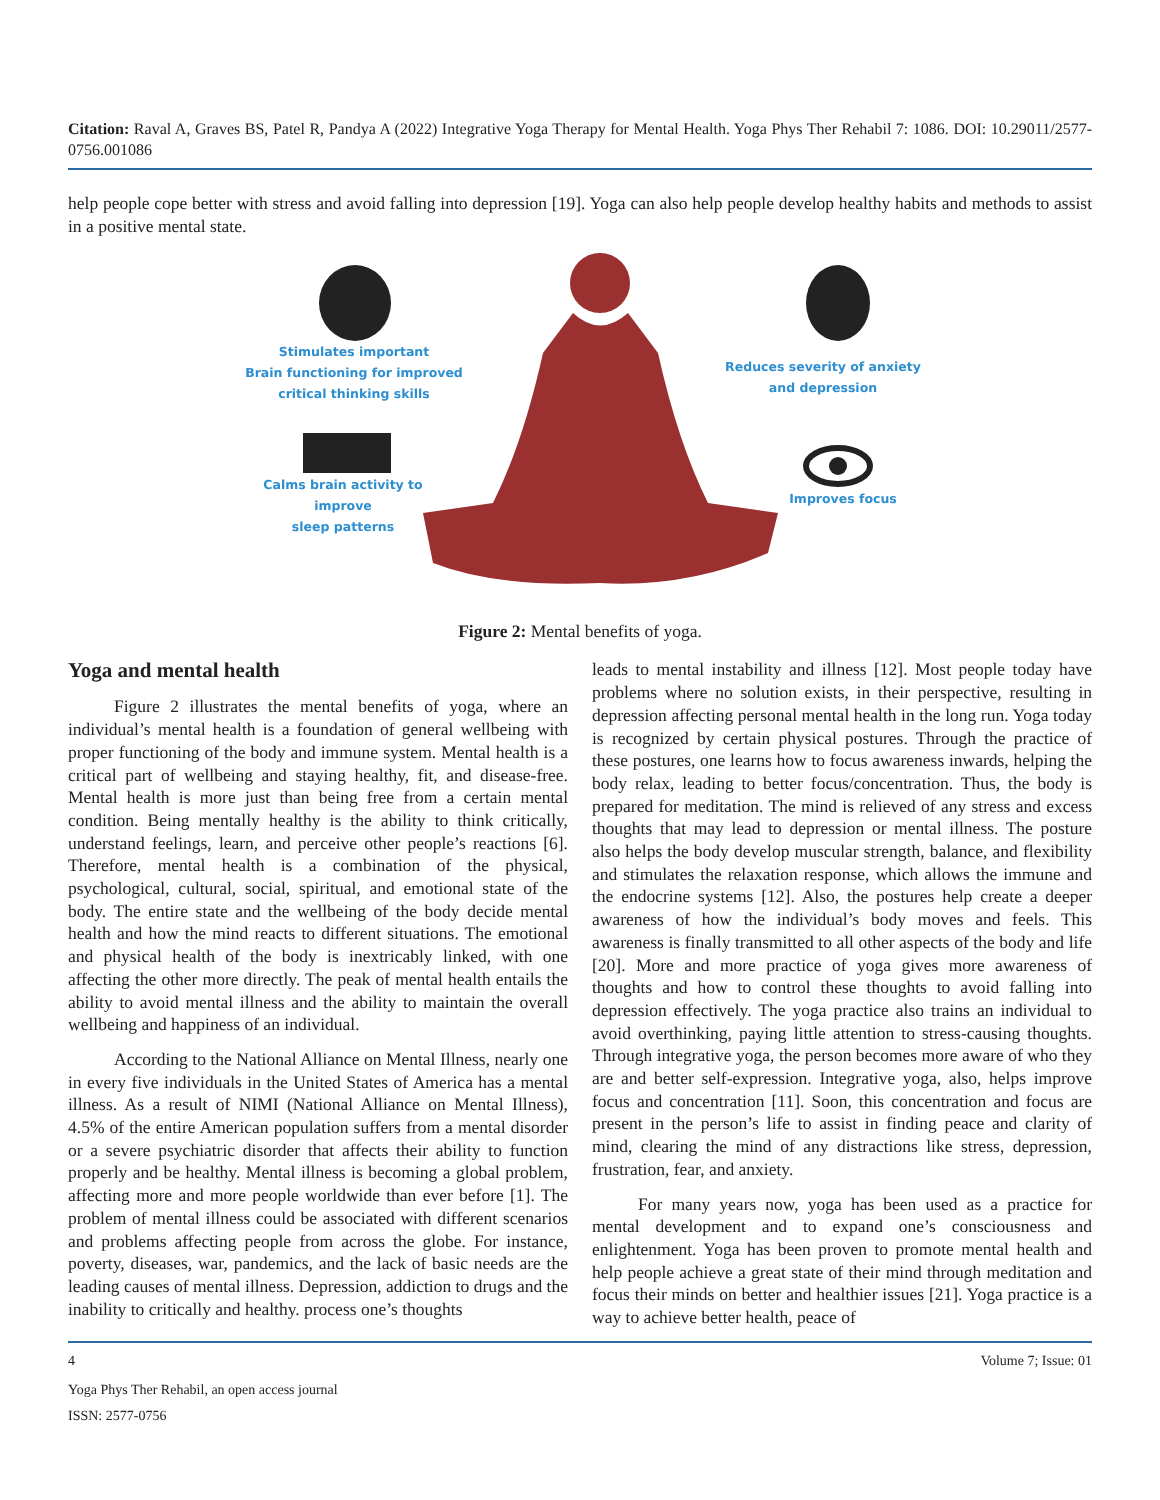Citation: Raval A, Graves BS, Patel R, Pandya A (2022) Integrative Yoga Therapy for Mental Health. Yoga Phys Ther Rehabil 7: 1086. DOI: 10.29011/2577-0756.001086
help people cope better with stress and avoid falling into depression [19]. Yoga can also help people develop healthy habits and methods to assist in a positive mental state.
Stimulates important
Brain functioning for improved
critical thinking skills
Reduces severity of anxiety
and depression
Calms brain activity to improve
sleep patterns
Improves focus
Figure 2: Mental benefits of yoga.
Yoga and mental health
Figure 2 illustrates the mental benefits of yoga, where an individual’s mental health is a foundation of general wellbeing with proper functioning of the body and immune system. Mental health is a critical part of wellbeing and staying healthy, fit, and disease-free. Mental health is more just than being free from a certain mental condition. Being mentally healthy is the ability to think critically, understand feelings, learn, and perceive other people’s reactions [6]. Therefore, mental health is a combination of the physical, psychological, cultural, social, spiritual, and emotional state of the body. The entire state and the wellbeing of the body decide mental health and how the mind reacts to different situations. The emotional and physical health of the body is inextricably linked, with one affecting the other more directly. The peak of mental health entails the ability to avoid mental illness and the ability to maintain the overall wellbeing and happiness of an individual.
According to the National Alliance on Mental Illness, nearly one in every five individuals in the United States of America has a mental illness. As a result of NIMI (National Alliance on Mental Illness), 4.5% of the entire American population suffers from a mental disorder or a severe psychiatric disorder that affects their ability to function properly and be healthy. Mental illness is becoming a global problem, affecting more and more people worldwide than ever before [1]. The problem of mental illness could be associated with different scenarios and problems affecting people from across the globe. For instance, poverty, diseases, war, pandemics, and the lack of basic needs are the leading causes of mental illness. Depression, addiction to drugs and the inability to critically and healthy. process one’s thoughts
leads to mental instability and illness [12]. Most people today have problems where no solution exists, in their perspective, resulting in depression affecting personal mental health in the long run. Yoga today is recognized by certain physical postures. Through the practice of these postures, one learns how to focus awareness inwards, helping the body relax, leading to better focus/concentration. Thus, the body is prepared for meditation. The mind is relieved of any stress and excess thoughts that may lead to depression or mental illness. The posture also helps the body develop muscular strength, balance, and flexibility and stimulates the relaxation response, which allows the immune and the endocrine systems [12]. Also, the postures help create a deeper awareness of how the individual’s body moves and feels. This awareness is finally transmitted to all other aspects of the body and life [20]. More and more practice of yoga gives more awareness of thoughts and how to control these thoughts to avoid falling into depression effectively. The yoga practice also trains an individual to avoid overthinking, paying little attention to stress-causing thoughts. Through integrative yoga, the person becomes more aware of who they are and better self-expression. Integrative yoga, also, helps improve focus and concentration [11]. Soon, this concentration and focus are present in the person’s life to assist in finding peace and clarity of mind, clearing the mind of any distractions like stress, depression, frustration, fear, and anxiety.
For many years now, yoga has been used as a practice for mental development and to expand one’s consciousness and enlightenment. Yoga has been proven to promote mental health and help people achieve a great state of their mind through meditation and focus their minds on better and healthier issues [21]. Yoga practice is a way to achieve better health, peace of
4 Volume 7; Issue: 01
Yoga Phys Ther Rehabil, an open access journal
ISSN: 2577-0756